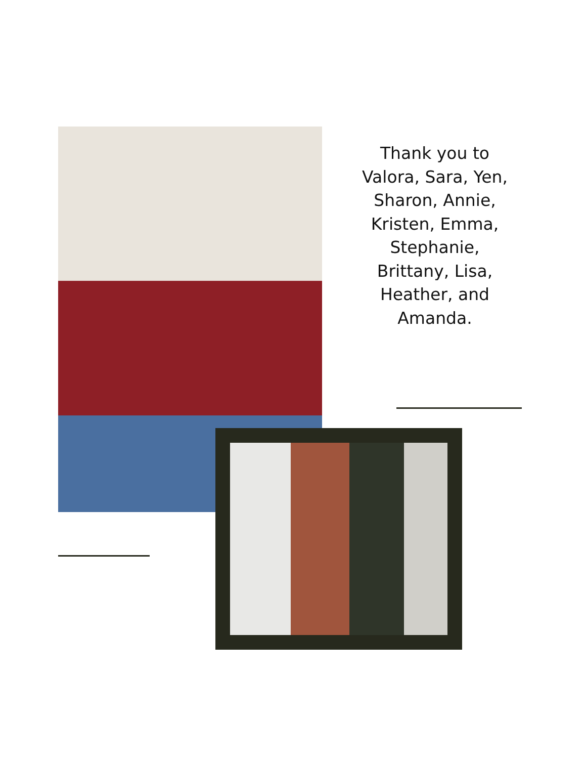Thank you to Valora, Sara, Yen, Sharon, Annie, Kristen, Emma, Stephanie, Brittany, Lisa, Heather, and Amanda.